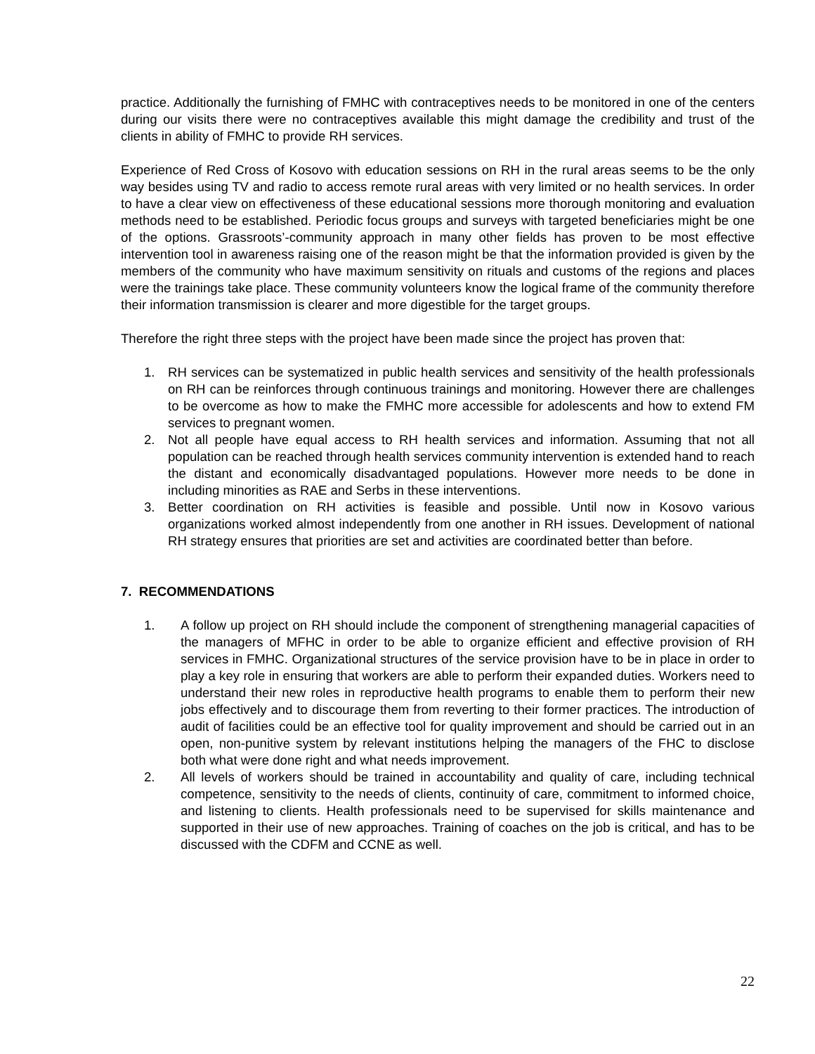practice. Additionally the furnishing of FMHC with contraceptives needs to be monitored in one of the centers during our visits there were no contraceptives available this might damage the credibility and trust of the clients in ability of FMHC to provide RH services.
Experience of Red Cross of Kosovo with education sessions on RH in the rural areas seems to be the only way besides using TV and radio to access remote rural areas with very limited or no health services. In order to have a clear view on effectiveness of these educational sessions more thorough monitoring and evaluation methods need to be established. Periodic focus groups and surveys with targeted beneficiaries might be one of the options. Grassroots’-community approach in many other fields has proven to be most effective intervention tool in awareness raising one of the reason might be that the information provided is given by the members of the community who have maximum sensitivity on rituals and customs of the regions and places were the trainings take place. These community volunteers know the logical frame of the community therefore their information transmission is clearer and more digestible for the target groups.
Therefore the right three steps with the project have been made since the project has proven that:
1. RH services can be systematized in public health services and sensitivity of the health professionals on RH can be reinforces through continuous trainings and monitoring. However there are challenges to be overcome as how to make the FMHC more accessible for adolescents and how to extend FM services to pregnant women.
2. Not all people have equal access to RH health services and information. Assuming that not all population can be reached through health services community intervention is extended hand to reach the distant and economically disadvantaged populations. However more needs to be done in including minorities as RAE and Serbs in these interventions.
3. Better coordination on RH activities is feasible and possible. Until now in Kosovo various organizations worked almost independently from one another in RH issues. Development of national RH strategy ensures that priorities are set and activities are coordinated better than before.
7. RECOMMENDATIONS
1. A follow up project on RH should include the component of strengthening managerial capacities of the managers of MFHC in order to be able to organize efficient and effective provision of RH services in FMHC. Organizational structures of the service provision have to be in place in order to play a key role in ensuring that workers are able to perform their expanded duties. Workers need to understand their new roles in reproductive health programs to enable them to perform their new jobs effectively and to discourage them from reverting to their former practices. The introduction of audit of facilities could be an effective tool for quality improvement and should be carried out in an open, non-punitive system by relevant institutions helping the managers of the FHC to disclose both what were done right and what needs improvement.
2. All levels of workers should be trained in accountability and quality of care, including technical competence, sensitivity to the needs of clients, continuity of care, commitment to informed choice, and listening to clients. Health professionals need to be supervised for skills maintenance and supported in their use of new approaches. Training of coaches on the job is critical, and has to be discussed with the CDFM and CCNE as well.
22